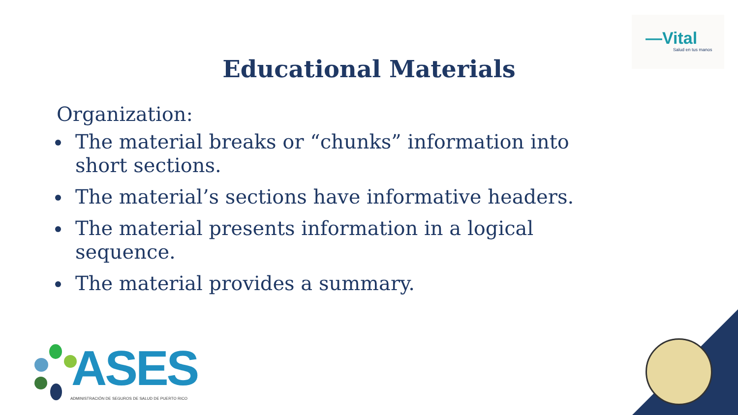—Vital
Salud en tus manos
Educational Materials
Organization:
The material breaks or “chunks” information into short sections.
The material’s sections have informative headers.
The material presents information in a logical sequence.
The material provides a summary.
ASES
ADMINISTRACIÓN DE SEGUROS DE SALUD DE PUERTO RICO